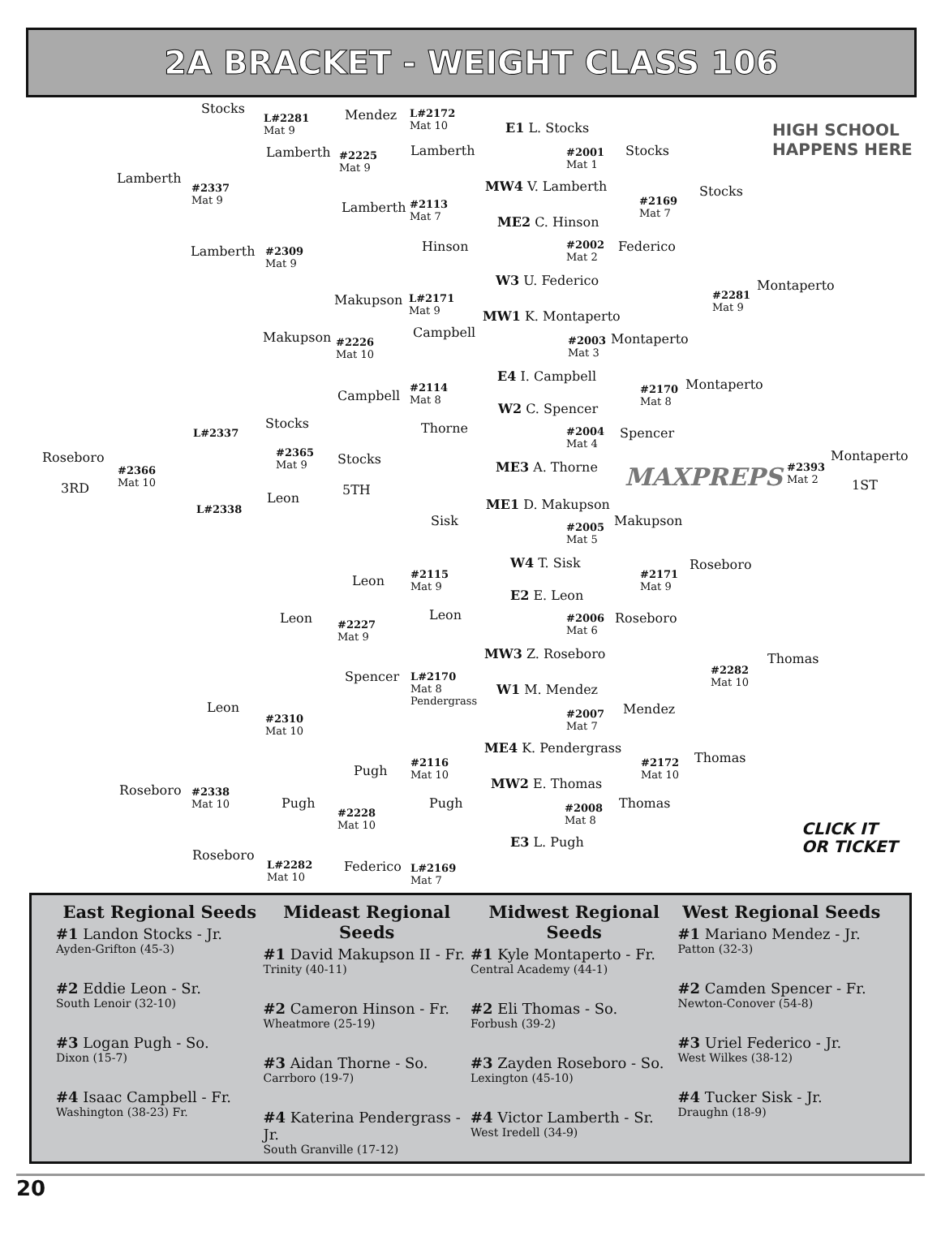2A BRACKET - WEIGHT CLASS 106
Stocks
Lamberth
Lamberth
Lamberth
Mendez
Lamberth
Lamberth
Hinson
E1 L. Stocks
#2001
Mat 1
MW4 V. Lamberth
ME2 C. Hinson
W3 U. Federico
Stocks
Federico
Stocks
Montaperto
Makupson
Makupson Campbell
Campbell
MW1 K. Montaperto
E4 I. Campbell
Montaperto
Montaperto
W2 C. Spencer
Thorne Spencer
ME3 A. Thorne
Stocks
Stocks
Leon
5TH
Roseboro
3RD
Montaperto
1ST
ME1 D. Makupson
Sisk Makupson
W4 T. Sisk Roseboro
Leon
E2 E. Leon
Leon Leon Roseboro
MW3 Z. Roseboro Thomas
Spencer
W1 M. Mendez
Leon Mendez
ME4 K. Pendergrass
Thomas
Pugh
MW2 E. Thomas
Roseboro
Pugh Pugh Thomas
E3 L. Pugh
Roseboro
Federico
L#2281
Mat 9
L#2172
Mat 10
#2225
Mat 9
#2337
Mat 9
#2113
Mat 7
#2169
Mat 7
#2002
Mat 2
#2309
Mat 9
#2281
Mat 9
L#2171
Mat 9
#2226
Mat 10
#2003
Mat 3
#2114
Mat 8
#2170
Mat 8
L#2337
#2004
Mat 4
#2365
Mat 9
#2366
Mat 10
#2393
Mat 2
L#2338
MAXPREPS
#2005
Mat 5
#2115
Mat 9
#2171
Mat 9
#2227
Mat 9
#2006
Mat 6
#2282
Mat 10
L#2170
Mat 8
Pendergrass
#2310
Mat 10
#2007
Mat 7
#2116
Mat 10
#2172
Mat 10
#2338
Mat 10
#2008
Mat 8
#2228
Mat 10
L#2282
Mat 10
L#2169
Mat 7
HIGH SCHOOL
HAPPENS HERE
CLICK IT
OR TICKET
East Regional Seeds
#1 Landon Stocks - Jr.
Ayden-Grifton (45-3)
#2 Eddie Leon - Sr.
South Lenoir (32-10)
#3 Logan Pugh - So.
Dixon (15-7)
#4 Isaac Campbell - Fr.
Washington (38-23) Fr.
Mideast Regional Seeds
#1 David Makupson II - Fr.
Trinity (40-11)
#2 Cameron Hinson - Fr.
Wheatmore (25-19)
#3 Aidan Thorne - So.
Carrboro (19-7)
#4 Katerina Pendergrass - Jr.
South Granville (17-12)
Midwest Regional Seeds
#1 Kyle Montaperto - Fr.
Central Academy (44-1)
#2 Eli Thomas - So.
Forbush (39-2)
#3 Zayden Roseboro - So.
Lexington (45-10)
#4 Victor Lamberth - Sr.
West Iredell (34-9)
West Regional Seeds
#1 Mariano Mendez - Jr.
Patton (32-3)
#2 Camden Spencer - Fr.
Newton-Conover (54-8)
#3 Uriel Federico - Jr.
West Wilkes (38-12)
#4 Tucker Sisk - Jr.
Draughn (18-9)
20